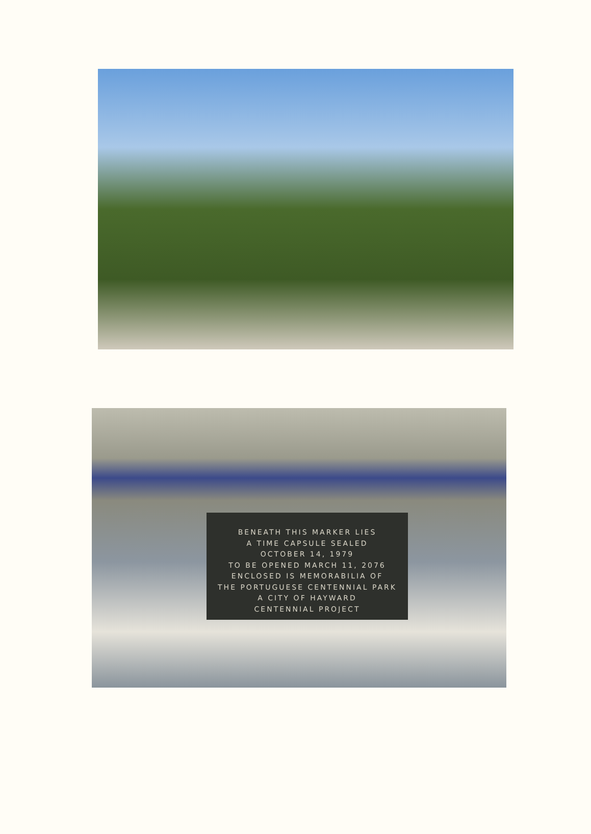BENEATH THIS MARKER LIES
A TIME CAPSULE SEALED
OCTOBER 14, 1979
TO BE OPENED MARCH 11, 2076
ENCLOSED IS MEMORABILIA OF
THE PORTUGUESE CENTENNIAL PARK
A CITY OF HAYWARD
CENTENNIAL PROJECT